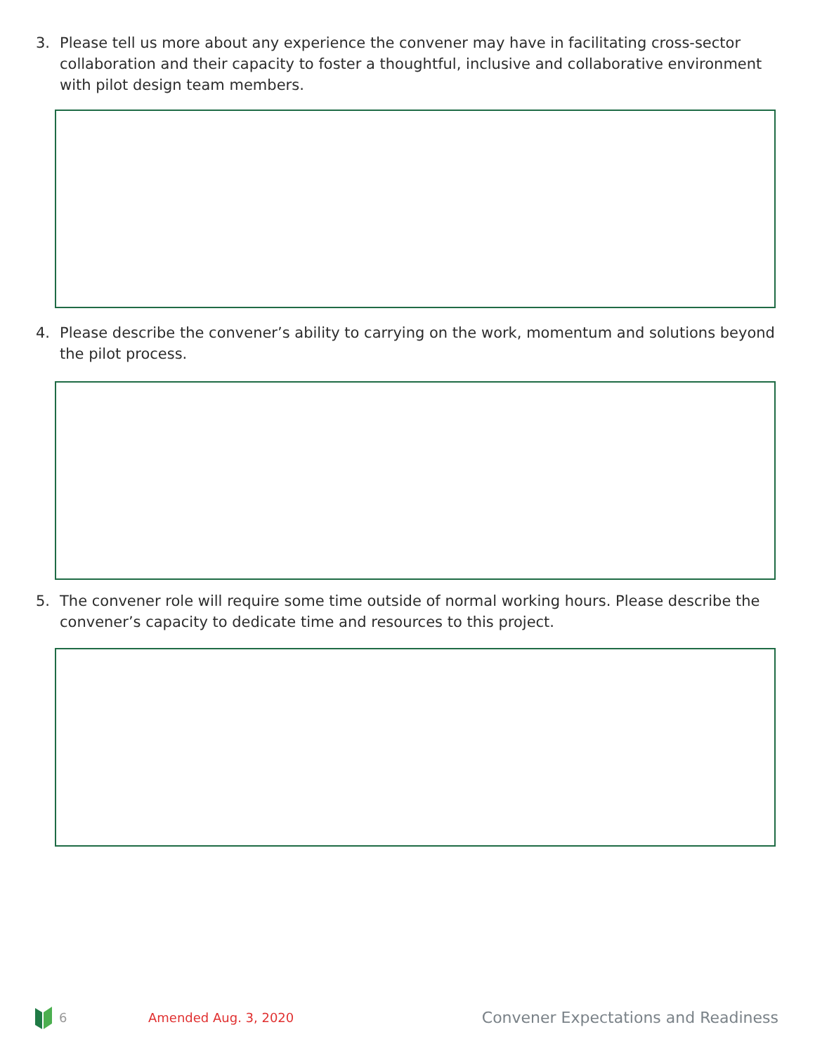3. Please tell us more about any experience the convener may have in facilitating cross-sector collaboration and their capacity to foster a thoughtful, inclusive and collaborative environment with pilot design team members.
4. Please describe the convener’s ability to carrying on the work, momentum and solutions beyond the pilot process.
5. The convener role will require some time outside of normal working hours. Please describe the convener’s capacity to dedicate time and resources to this project.
6 Amended Aug. 3, 2020 Convener Expectations and Readiness